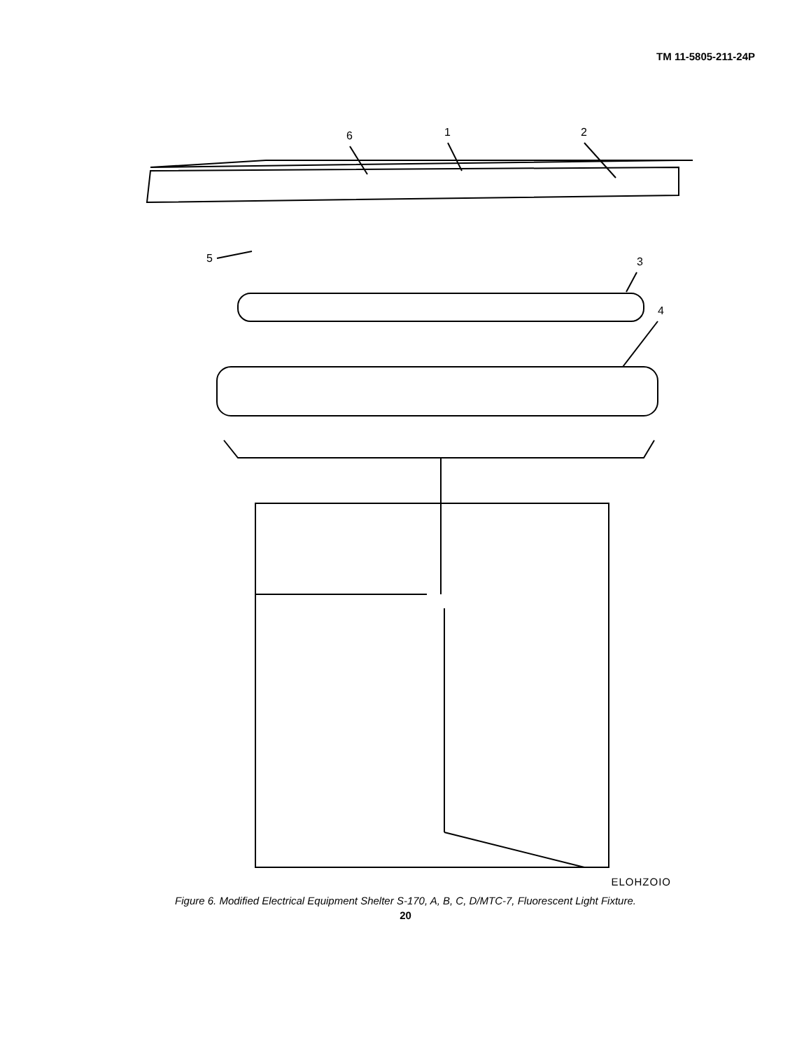TM 11-5805-211-24P
6
1
2
5
3
4
ELOHZOIO
Figure 6. Modified Electrical Equipment Shelter S-170, A, B, C, D/MTC-7, Fluorescent Light Fixture.
20